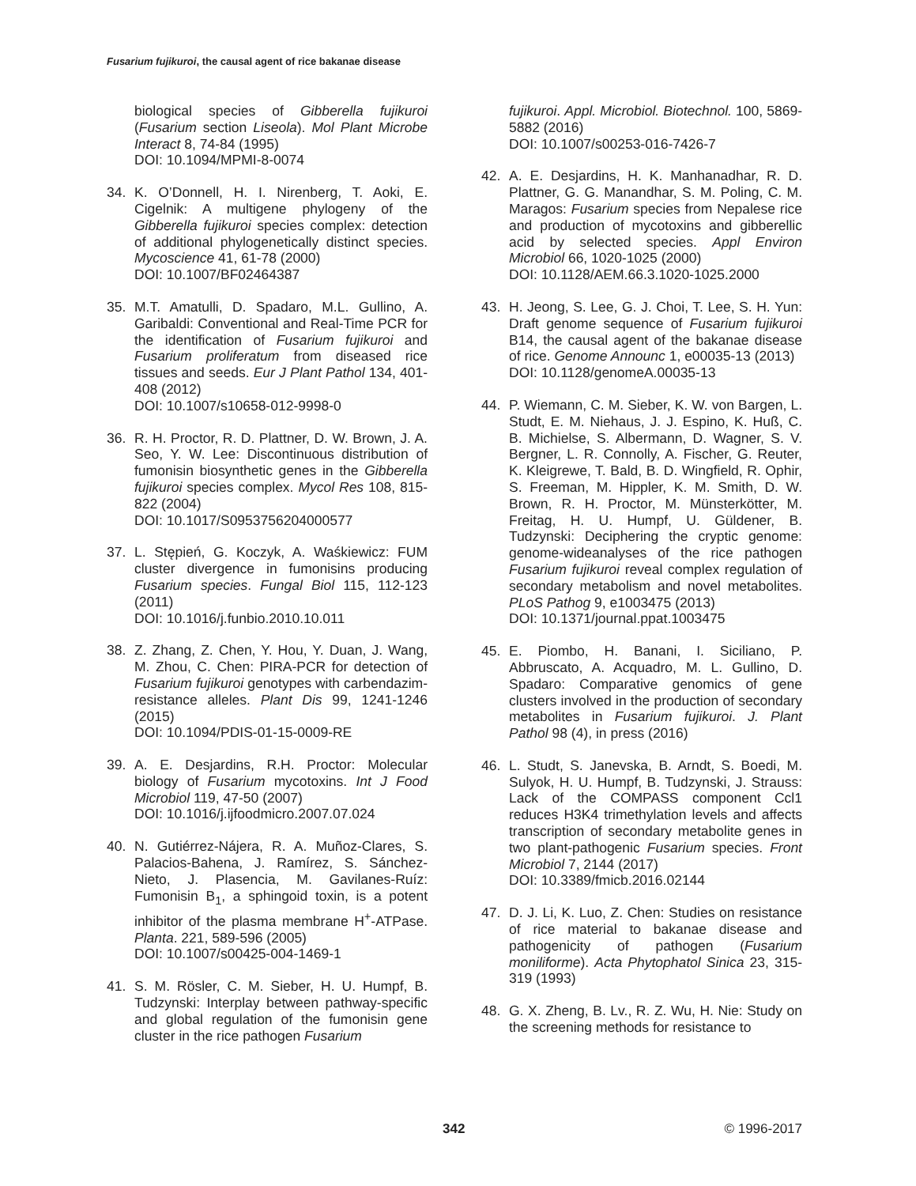Fusarium fujikuroi, the causal agent of rice bakanae disease
biological species of Gibberella fujikuroi (Fusarium section Liseola). Mol Plant Microbe Interact 8, 74-84 (1995)
DOI: 10.1094/MPMI-8-0074
34. K. O’Donnell, H. I. Nirenberg, T. Aoki, E. Cigelnik: A multigene phylogeny of the Gibberella fujikuroi species complex: detection of additional phylogenetically distinct species. Mycoscience 41, 61-78 (2000)
DOI: 10.1007/BF02464387
35. M.T. Amatulli, D. Spadaro, M.L. Gullino, A. Garibaldi: Conventional and Real-Time PCR for the identification of Fusarium fujikuroi and Fusarium proliferatum from diseased rice tissues and seeds. Eur J Plant Pathol 134, 401-408 (2012)
DOI: 10.1007/s10658-012-9998-0
36. R. H. Proctor, R. D. Plattner, D. W. Brown, J. A. Seo, Y. W. Lee: Discontinuous distribution of fumonisin biosynthetic genes in the Gibberella fujikuroi species complex. Mycol Res 108, 815-822 (2004)
DOI: 10.1017/S0953756204000577
37. L. Stępień, G. Koczyk, A. Waśkiewicz: FUM cluster divergence in fumonisins producing Fusarium species. Fungal Biol 115, 112-123 (2011)
DOI: 10.1016/j.funbio.2010.10.011
38. Z. Zhang, Z. Chen, Y. Hou, Y. Duan, J. Wang, M. Zhou, C. Chen: PIRA-PCR for detection of Fusarium fujikuroi genotypes with carbendazim-resistance alleles. Plant Dis 99, 1241-1246 (2015)
DOI: 10.1094/PDIS-01-15-0009-RE
39. A. E. Desjardins, R.H. Proctor: Molecular biology of Fusarium mycotoxins. Int J Food Microbiol 119, 47-50 (2007)
DOI: 10.1016/j.ijfoodmicro.2007.07.024
40. N. Gutiérrez-Nájera, R. A. Muñoz-Clares, S. Palacios-Bahena, J. Ramírez, S. Sánchez-Nieto, J. Plasencia, M. Gavilanes-Ruíz: Fumonisin B<sub>1</sub>, a sphingoid toxin, is a potent inhibitor of the plasma membrane H<sup>+</sup>-ATPase. Planta. 221, 589-596 (2005)
DOI: 10.1007/s00425-004-1469-1
41. S. M. Rösler, C. M. Sieber, H. U. Humpf, B. Tudzynski: Interplay between pathway-specific and global regulation of the fumonisin gene cluster in the rice pathogen Fusarium
fujikuroi. Appl. Microbiol. Biotechnol. 100, 5869-5882 (2016)
DOI: 10.1007/s00253-016-7426-7
42. A. E. Desjardins, H. K. Manhanadhar, R. D. Plattner, G. G. Manandhar, S. M. Poling, C. M. Maragos: Fusarium species from Nepalese rice and production of mycotoxins and gibberellic acid by selected species. Appl Environ Microbiol 66, 1020-1025 (2000)
DOI: 10.1128/AEM.66.3.1020-1025.2000
43. H. Jeong, S. Lee, G. J. Choi, T. Lee, S. H. Yun: Draft genome sequence of Fusarium fujikuroi B14, the causal agent of the bakanae disease of rice. Genome Announc 1, e00035-13 (2013)
DOI: 10.1128/genomeA.00035-13
44. P. Wiemann, C. M. Sieber, K. W. von Bargen, L. Studt, E. M. Niehaus, J. J. Espino, K. Huß, C. B. Michielse, S. Albermann, D. Wagner, S. V. Bergner, L. R. Connolly, A. Fischer, G. Reuter, K. Kleigrewe, T. Bald, B. D. Wingfield, R. Ophir, S. Freeman, M. Hippler, K. M. Smith, D. W. Brown, R. H. Proctor, M. Münsterkötter, M. Freitag, H. U. Humpf, U. Güldener, B. Tudzynski: Deciphering the cryptic genome: genome-wideanalyses of the rice pathogen Fusarium fujikuroi reveal complex regulation of secondary metabolism and novel metabolites. PLoS Pathog 9, e1003475 (2013)
DOI: 10.1371/journal.ppat.1003475
45. E. Piombo, H. Banani, I. Siciliano, P. Abbruscato, A. Acquadro, M. L. Gullino, D. Spadaro: Comparative genomics of gene clusters involved in the production of secondary metabolites in Fusarium fujikuroi. J. Plant Pathol 98 (4), in press (2016)
46. L. Studt, S. Janevska, B. Arndt, S. Boedi, M. Sulyok, H. U. Humpf, B. Tudzynski, J. Strauss: Lack of the COMPASS component Ccl1 reduces H3K4 trimethylation levels and affects transcription of secondary metabolite genes in two plant-pathogenic Fusarium species. Front Microbiol 7, 2144 (2017)
DOI: 10.3389/fmicb.2016.02144
47. D. J. Li, K. Luo, Z. Chen: Studies on resistance of rice material to bakanae disease and pathogenicity of pathogen (Fusarium moniliforme). Acta Phytophatol Sinica 23, 315-319 (1993)
48. G. X. Zheng, B. Lv., R. Z. Wu, H. Nie: Study on the screening methods for resistance to
342 © 1996-2017